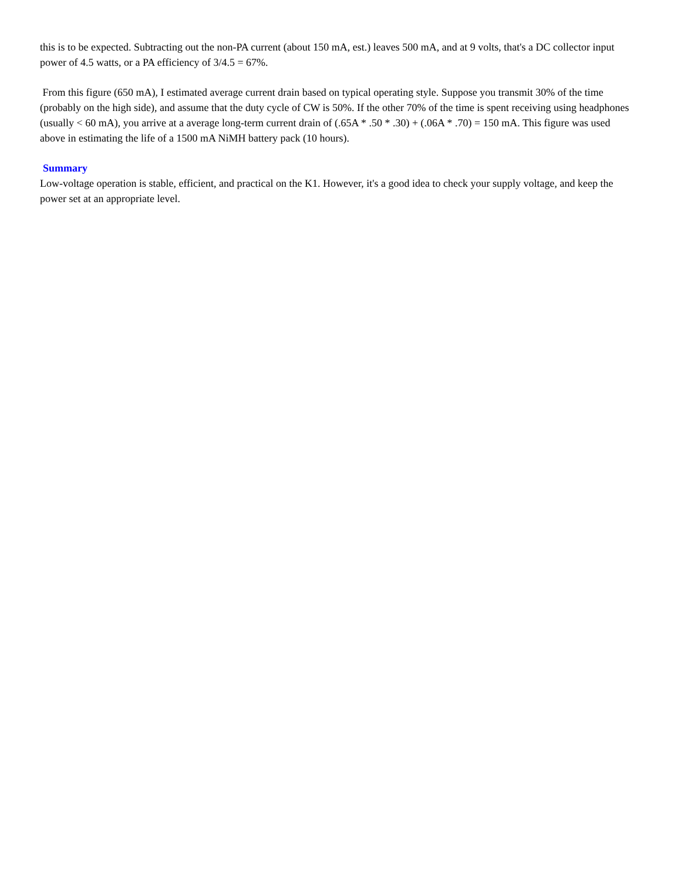this is to be expected. Subtracting out the non-PA current (about 150 mA, est.) leaves 500 mA, and at 9 volts, that's a DC collector input power of 4.5 watts, or a PA efficiency of 3/4.5 = 67%.
From this figure (650 mA), I estimated average current drain based on typical operating style. Suppose you transmit 30% of the time (probably on the high side), and assume that the duty cycle of CW is 50%. If the other 70% of the time is spent receiving using headphones (usually < 60 mA), you arrive at a average long-term current drain of (.65A * .50 * .30) + (.06A * .70) = 150 mA. This figure was used above in estimating the life of a 1500 mA NiMH battery pack (10 hours).
Summary
Low-voltage operation is stable, efficient, and practical on the K1. However, it's a good idea to check your supply voltage, and keep the power set at an appropriate level.